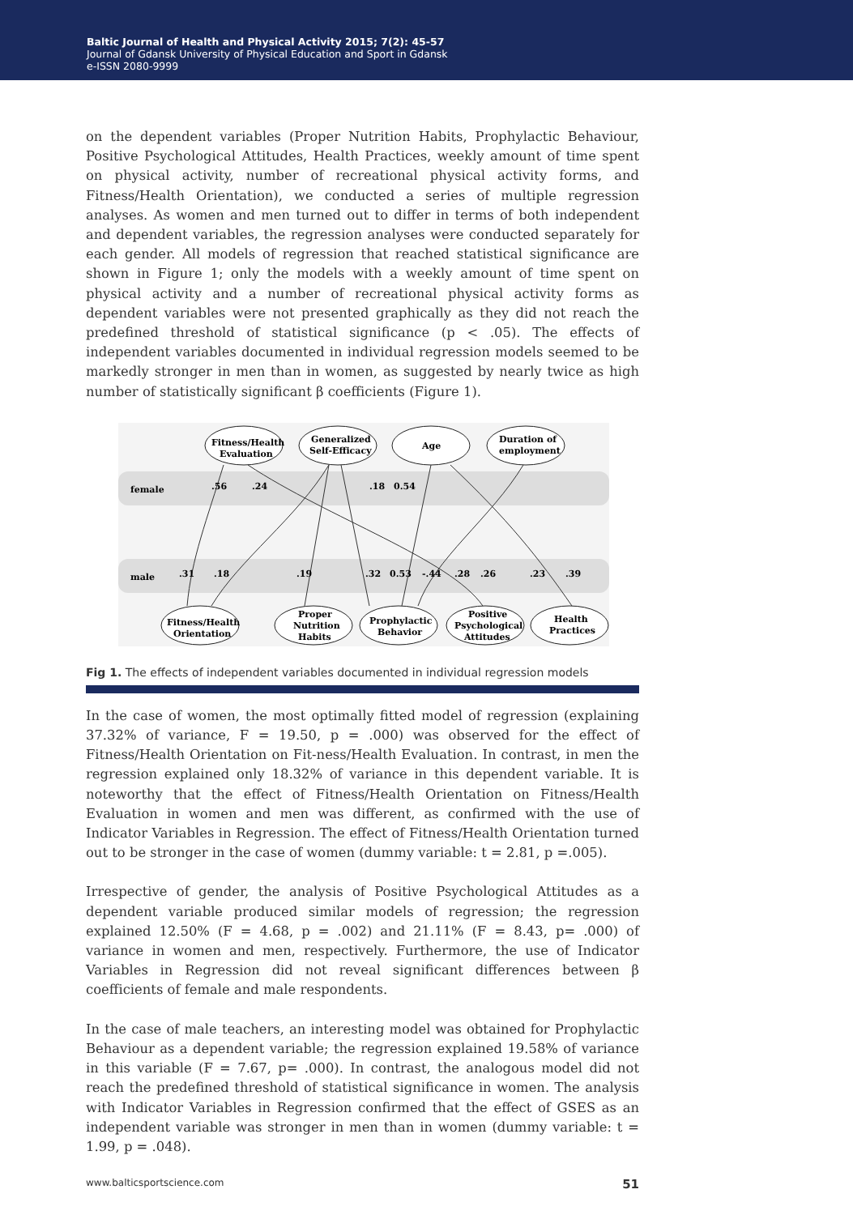Baltic Journal of Health and Physical Activity 2015; 7(2): 45-57
Journal of Gdansk University of Physical Education and Sport in Gdansk
e-ISSN 2080-9999
on the dependent variables (Proper Nutrition Habits, Prophylactic Behaviour, Positive Psychological Attitudes, Health Practices, weekly amount of time spent on physical activity, number of recreational physical activity forms, and Fitness/Health Orientation), we conducted a series of multiple regression analyses. As women and men turned out to differ in terms of both independent and dependent variables, the regression analyses were conducted separately for each gender. All models of regression that reached statistical significance are shown in Figure 1; only the models with a weekly amount of time spent on physical activity and a number of recreational physical activity forms as dependent variables were not presented graphically as they did not reach the predefined threshold of statistical significance (p < .05). The effects of independent variables documented in individual regression models seemed to be markedly stronger in men than in women, as suggested by nearly twice as high number of statistically significant β coefficients (Figure 1).
female
male
.56
.24
.18
0.54
.31
.18
.19
.32
0.53
-.44
.28
.26
.23
.39
Fitness/Health
Evaluation
Generalized
Self-Efficacy
Age
Duration of
employment
Fitness/Health
Orientation
Proper
Nutrition
Habits
Prophylactic
Behavior
Positive
Psychological
Attitudes
Health
Practices
Fig 1. The effects of independent variables documented in individual regression models
In the case of women, the most optimally fitted model of regression (explaining 37.32% of variance, F = 19.50, p = .000) was observed for the effect of Fitness/Health Orientation on Fit-ness/Health Evaluation. In contrast, in men the regression explained only 18.32% of variance in this dependent variable. It is noteworthy that the effect of Fitness/Health Orientation on Fitness/Health Evaluation in women and men was different, as confirmed with the use of Indicator Variables in Regression. The effect of Fitness/Health Orientation turned out to be stronger in the case of women (dummy variable: t = 2.81, p =.005).
Irrespective of gender, the analysis of Positive Psychological Attitudes as a dependent variable produced similar models of regression; the regression explained 12.50% (F = 4.68, p = .002) and 21.11% (F = 8.43, p= .000) of variance in women and men, respectively. Furthermore, the use of Indicator Variables in Regression did not reveal significant differences between β coefficients of female and male respondents.
In the case of male teachers, an interesting model was obtained for Prophylactic Behaviour as a dependent variable; the regression explained 19.58% of variance in this variable (F = 7.67, p= .000). In contrast, the analogous model did not reach the predefined threshold of statistical significance in women. The analysis with Indicator Variables in Regression confirmed that the effect of GSES as an independent variable was stronger in men than in women (dummy variable: t = 1.99, p = .048).
www.balticsportscience.com 51